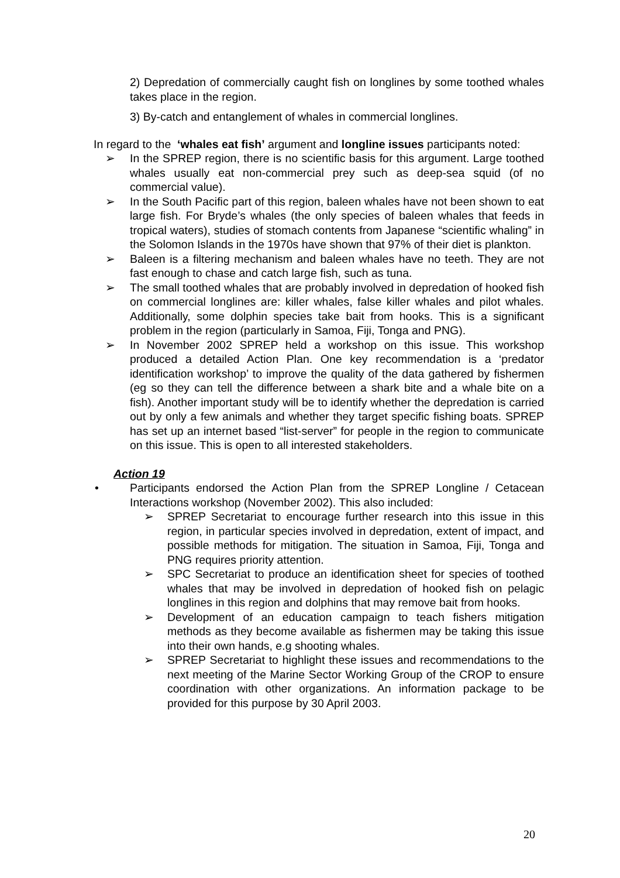2) Depredation of commercially caught fish on longlines by some toothed whales takes place in the region.
3) By-catch and entanglement of whales in commercial longlines.
In regard to the ‘whales eat fish’ argument and longline issues participants noted:
➢ In the SPREP region, there is no scientific basis for this argument. Large toothed whales usually eat non-commercial prey such as deep-sea squid (of no commercial value).
➢ In the South Pacific part of this region, baleen whales have not been shown to eat large fish. For Bryde’s whales (the only species of baleen whales that feeds in tropical waters), studies of stomach contents from Japanese “scientific whaling” in the Solomon Islands in the 1970s have shown that 97% of their diet is plankton.
➢ Baleen is a filtering mechanism and baleen whales have no teeth. They are not fast enough to chase and catch large fish, such as tuna.
➢ The small toothed whales that are probably involved in depredation of hooked fish on commercial longlines are: killer whales, false killer whales and pilot whales. Additionally, some dolphin species take bait from hooks. This is a significant problem in the region (particularly in Samoa, Fiji, Tonga and PNG).
➢ In November 2002 SPREP held a workshop on this issue. This workshop produced a detailed Action Plan. One key recommendation is a ‘predator identification workshop’ to improve the quality of the data gathered by fishermen (eg so they can tell the difference between a shark bite and a whale bite on a fish). Another important study will be to identify whether the depredation is carried out by only a few animals and whether they target specific fishing boats. SPREP has set up an internet based “list-server” for people in the region to communicate on this issue. This is open to all interested stakeholders.
Action 19
• Participants endorsed the Action Plan from the SPREP Longline / Cetacean Interactions workshop (November 2002). This also included:
➢ SPREP Secretariat to encourage further research into this issue in this region, in particular species involved in depredation, extent of impact, and possible methods for mitigation. The situation in Samoa, Fiji, Tonga and PNG requires priority attention.
➢ SPC Secretariat to produce an identification sheet for species of toothed whales that may be involved in depredation of hooked fish on pelagic longlines in this region and dolphins that may remove bait from hooks.
➢ Development of an education campaign to teach fishers mitigation methods as they become available as fishermen may be taking this issue into their own hands, e.g shooting whales.
➢ SPREP Secretariat to highlight these issues and recommendations to the next meeting of the Marine Sector Working Group of the CROP to ensure coordination with other organizations. An information package to be provided for this purpose by 30 April 2003.
20